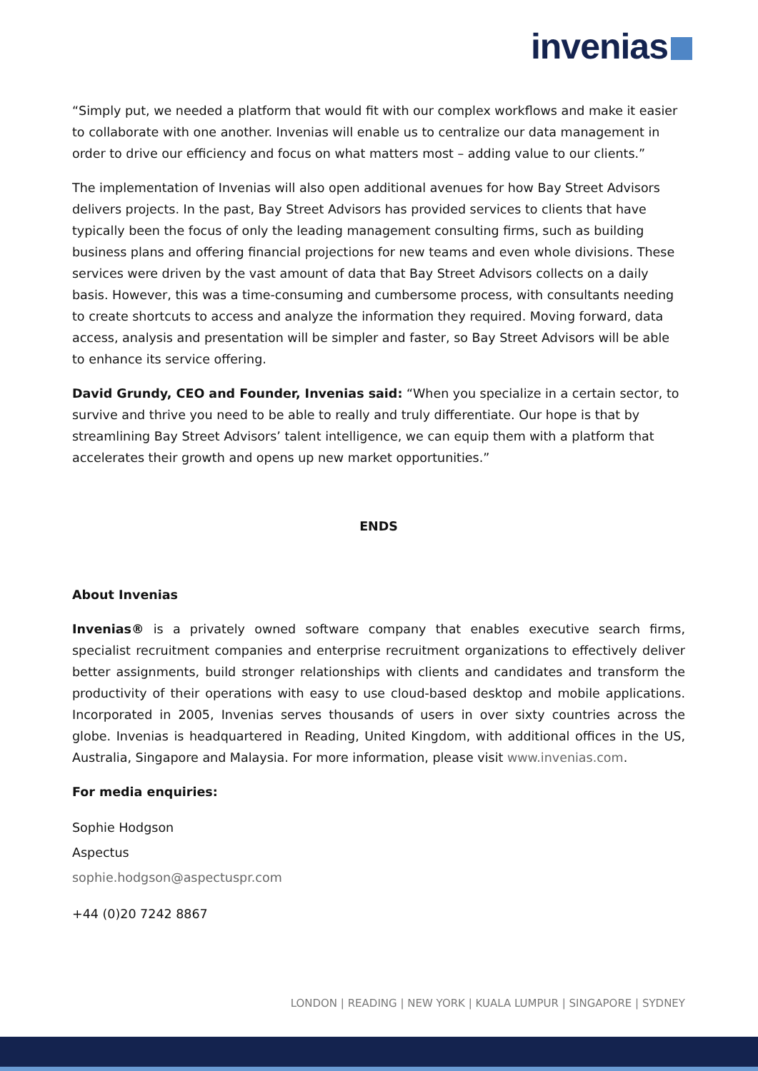invenias
“Simply put, we needed a platform that would fit with our complex workflows and make it easier to collaborate with one another. Invenias will enable us to centralize our data management in order to drive our efficiency and focus on what matters most – adding value to our clients.”
The implementation of Invenias will also open additional avenues for how Bay Street Advisors delivers projects. In the past, Bay Street Advisors has provided services to clients that have typically been the focus of only the leading management consulting firms, such as building business plans and offering financial projections for new teams and even whole divisions. These services were driven by the vast amount of data that Bay Street Advisors collects on a daily basis. However, this was a time-consuming and cumbersome process, with consultants needing to create shortcuts to access and analyze the information they required. Moving forward, data access, analysis and presentation will be simpler and faster, so Bay Street Advisors will be able to enhance its service offering.
David Grundy, CEO and Founder, Invenias said: “When you specialize in a certain sector, to survive and thrive you need to be able to really and truly differentiate. Our hope is that by streamlining Bay Street Advisors’ talent intelligence, we can equip them with a platform that accelerates their growth and opens up new market opportunities.”
ENDS
About Invenias
Invenias® is a privately owned software company that enables executive search firms, specialist recruitment companies and enterprise recruitment organizations to effectively deliver better assignments, build stronger relationships with clients and candidates and transform the productivity of their operations with easy to use cloud-based desktop and mobile applications. Incorporated in 2005, Invenias serves thousands of users in over sixty countries across the globe. Invenias is headquartered in Reading, United Kingdom, with additional offices in the US, Australia, Singapore and Malaysia. For more information, please visit www.invenias.com.
For media enquiries:
Sophie Hodgson
Aspectus
sophie.hodgson@aspectuspr.com
+44 (0)20 7242 8867
LONDON | READING | NEW YORK | KUALA LUMPUR | SINGAPORE | SYDNEY